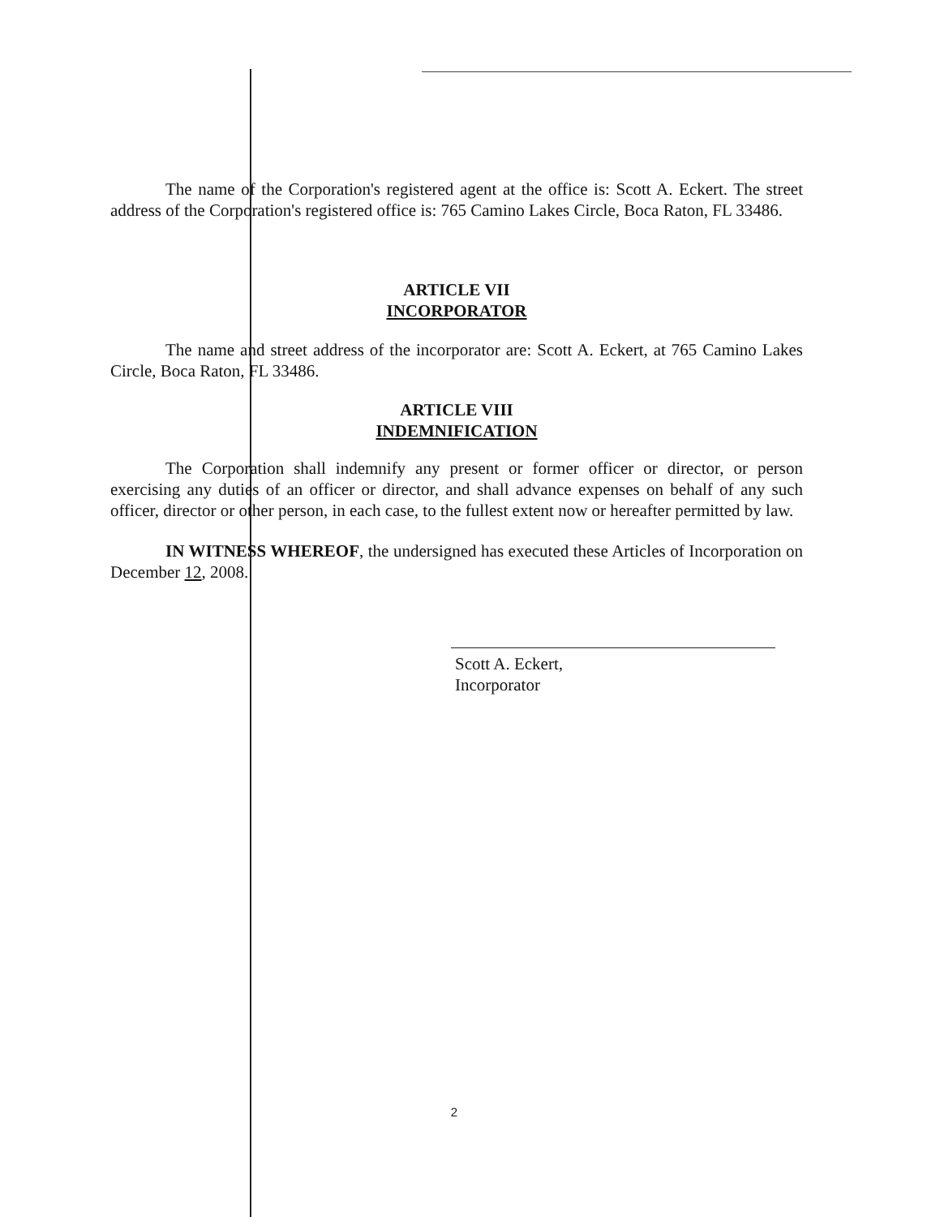The name of the Corporation's registered agent at the office is: Scott A. Eckert. The street address of the Corporation's registered office is: 765 Camino Lakes Circle, Boca Raton, FL 33486.
ARTICLE VII
INCORPORATOR
The name and street address of the incorporator are: Scott A. Eckert, at 765 Camino Lakes Circle, Boca Raton, FL 33486.
ARTICLE VIII
INDEMNIFICATION
The Corporation shall indemnify any present or former officer or director, or person exercising any duties of an officer or director, and shall advance expenses on behalf of any such officer, director or other person, in each case, to the fullest extent now or hereafter permitted by law.
IN WITNESS WHEREOF, the undersigned has executed these Articles of Incorporation on December 12, 2008.
Scott A. Eckert,
Incorporator
2